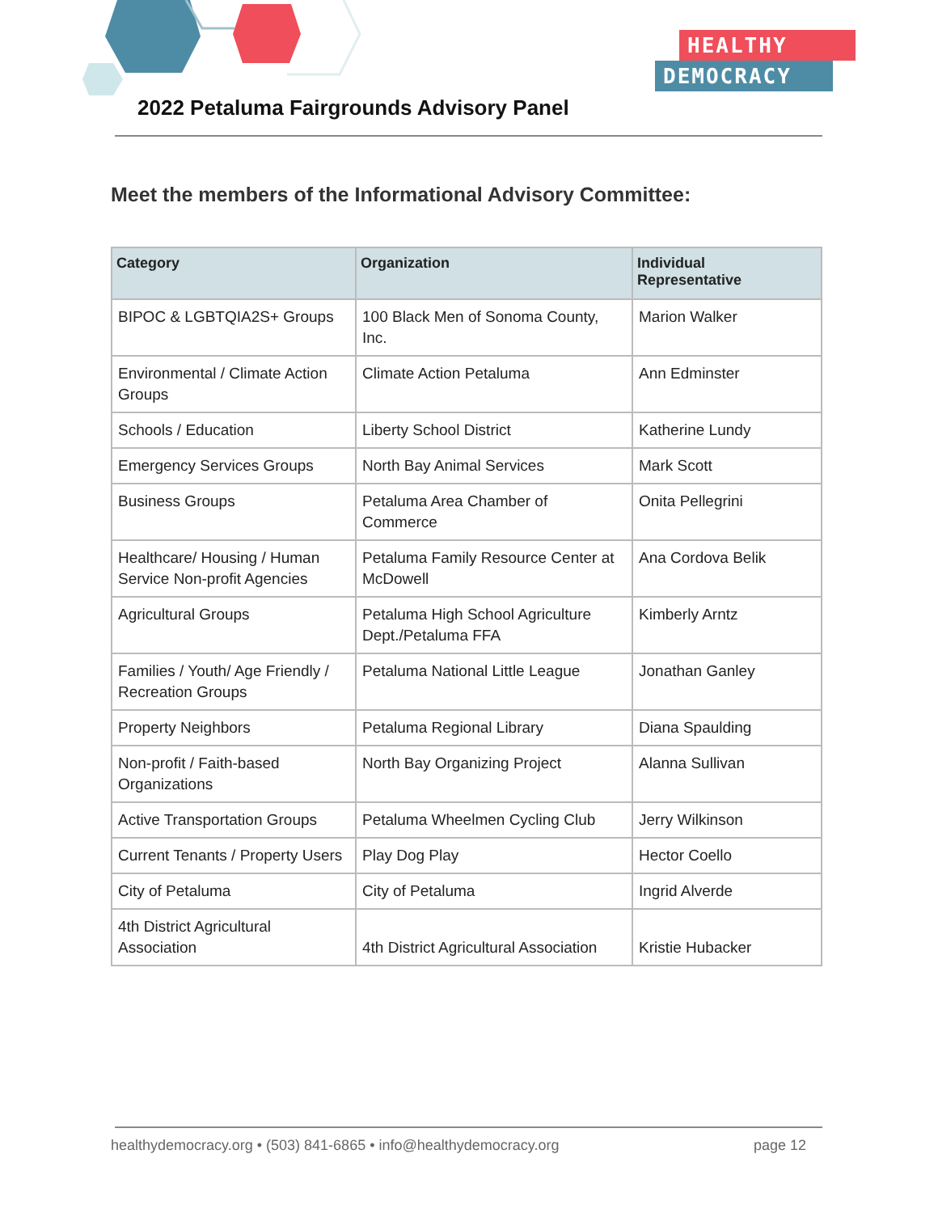2022 Petaluma Fairgrounds Advisory Panel
HEALTHY
DEMOCRACY
Meet the members of the Informational Advisory Committee:
| Category | Organization | Individual Representative |
| --- | --- | --- |
| BIPOC & LGBTQIA2S+ Groups | 100 Black Men of Sonoma County, Inc. | Marion Walker |
| Environmental / Climate Action Groups | Climate Action Petaluma | Ann Edminster |
| Schools / Education | Liberty School District | Katherine Lundy |
| Emergency Services Groups | North Bay Animal Services | Mark Scott |
| Business Groups | Petaluma Area Chamber of Commerce | Onita Pellegrini |
| Healthcare/ Housing / Human Service Non-profit Agencies | Petaluma Family Resource Center at McDowell | Ana Cordova Belik |
| Agricultural Groups | Petaluma High School Agriculture Dept./Petaluma FFA | Kimberly Arntz |
| Families / Youth/ Age Friendly / Recreation Groups | Petaluma National Little League | Jonathan Ganley |
| Property Neighbors | Petaluma Regional Library | Diana Spaulding |
| Non-profit / Faith-based Organizations | North Bay Organizing Project | Alanna Sullivan |
| Active Transportation Groups | Petaluma Wheelmen Cycling Club | Jerry Wilkinson |
| Current Tenants / Property Users | Play Dog Play | Hector Coello |
| City of Petaluma | City of Petaluma | Ingrid Alverde |
| 4th District Agricultural Association | 4th District Agricultural Association | Kristie Hubacker |
healthydemocracy.org • (503) 841-6865 • info@healthydemocracy.org page 12